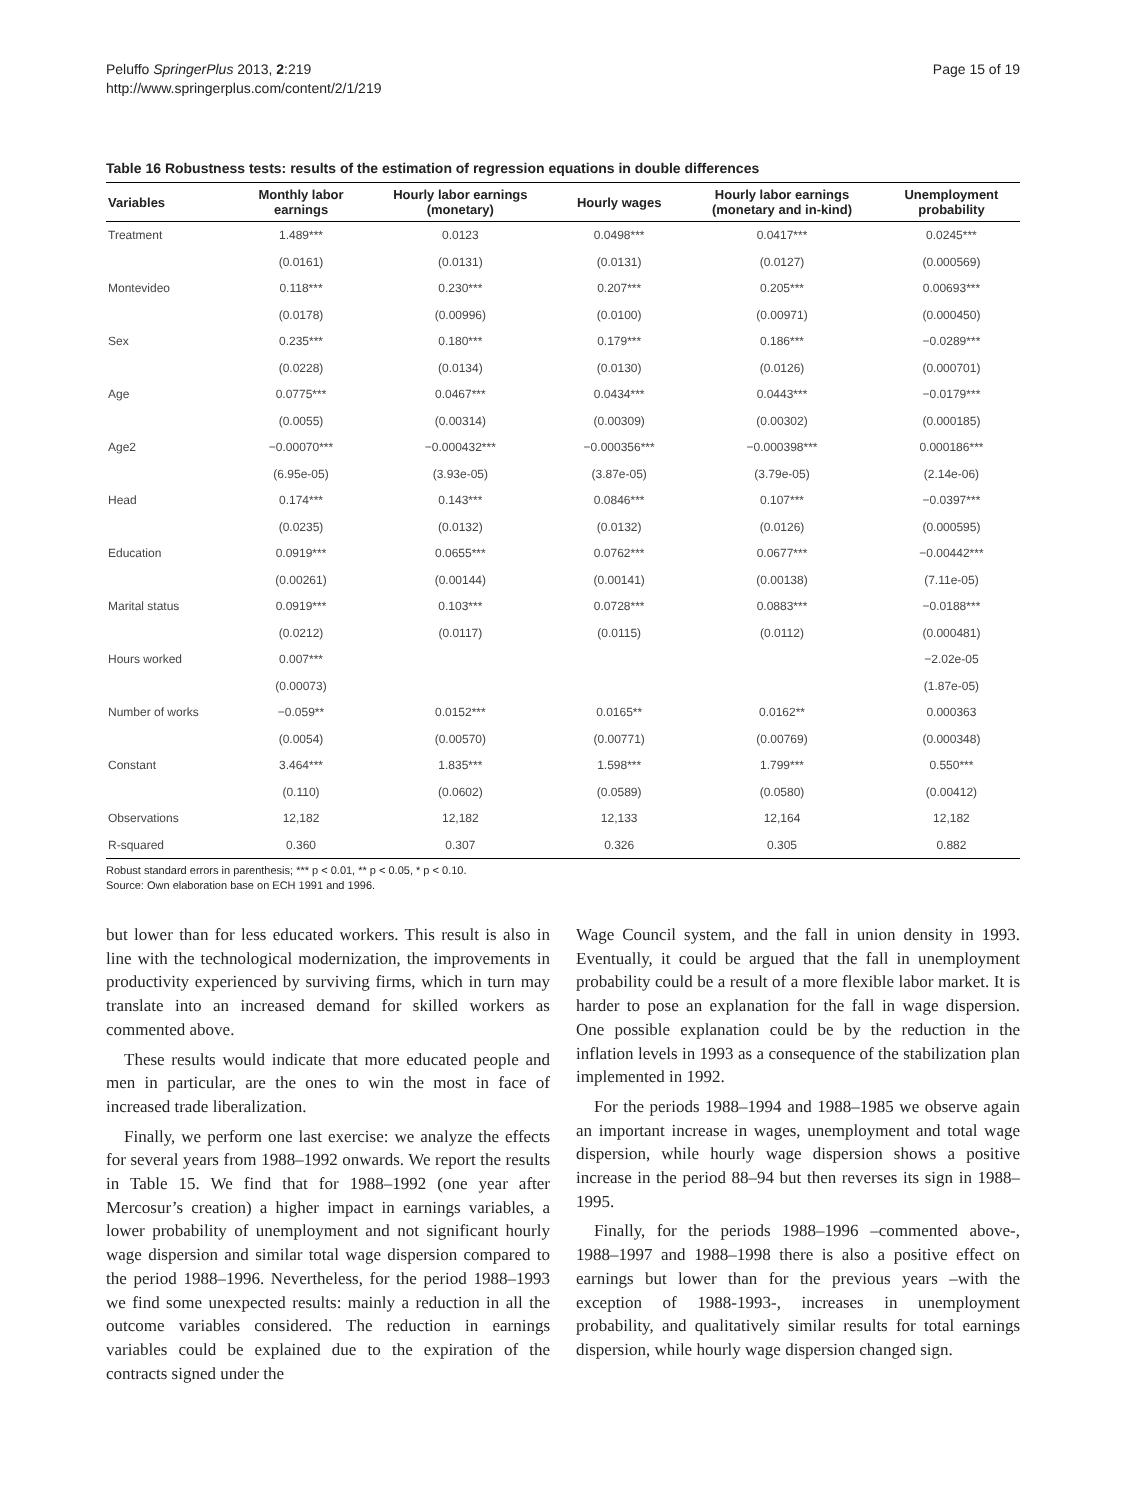Peluffo SpringerPlus 2013, 2:219
http://www.springerplus.com/content/2/1/219
Page 15 of 19
Table 16 Robustness tests: results of the estimation of regression equations in double differences
| Variables | Monthly labor earnings | Hourly labor earnings (monetary) | Hourly wages | Hourly labor earnings (monetary and in-kind) | Unemployment probability |
| --- | --- | --- | --- | --- | --- |
| Treatment | 1.489*** | 0.0123 | 0.0498*** | 0.0417*** | 0.0245*** |
| | (0.0161) | (0.0131) | (0.0131) | (0.0127) | (0.000569) |
| Montevideo | 0.118*** | 0.230*** | 0.207*** | 0.205*** | 0.00693*** |
| | (0.0178) | (0.00996) | (0.0100) | (0.00971) | (0.000450) |
| Sex | 0.235*** | 0.180*** | 0.179*** | 0.186*** | −0.0289*** |
| | (0.0228) | (0.0134) | (0.0130) | (0.0126) | (0.000701) |
| Age | 0.0775*** | 0.0467*** | 0.0434*** | 0.0443*** | −0.0179*** |
| | (0.0055) | (0.00314) | (0.00309) | (0.00302) | (0.000185) |
| Age2 | −0.00070*** | −0.000432*** | −0.000356*** | −0.000398*** | 0.000186*** |
| | (6.95e-05) | (3.93e-05) | (3.87e-05) | (3.79e-05) | (2.14e-06) |
| Head | 0.174*** | 0.143*** | 0.0846*** | 0.107*** | −0.0397*** |
| | (0.0235) | (0.0132) | (0.0132) | (0.0126) | (0.000595) |
| Education | 0.0919*** | 0.0655*** | 0.0762*** | 0.0677*** | −0.00442*** |
| | (0.00261) | (0.00144) | (0.00141) | (0.00138) | (7.11e-05) |
| Marital status | 0.0919*** | 0.103*** | 0.0728*** | 0.0883*** | −0.0188*** |
| | (0.0212) | (0.0117) | (0.0115) | (0.0112) | (0.000481) |
| Hours worked | 0.007*** | | | | −2.02e-05 |
| | (0.00073) | | | | (1.87e-05) |
| Number of works | −0.059** | 0.0152*** | 0.0165** | 0.0162** | 0.000363 |
| | (0.0054) | (0.00570) | (0.00771) | (0.00769) | (0.000348) |
| Constant | 3.464*** | 1.835*** | 1.598*** | 1.799*** | 0.550*** |
| | (0.110) | (0.0602) | (0.0589) | (0.0580) | (0.00412) |
| Observations | 12,182 | 12,182 | 12,133 | 12,164 | 12,182 |
| R-squared | 0.360 | 0.307 | 0.326 | 0.305 | 0.882 |
Robust standard errors in parenthesis; *** p < 0.01, ** p < 0.05, * p < 0.10.
Source: Own elaboration base on ECH 1991 and 1996.
but lower than for less educated workers. This result is also in line with the technological modernization, the improvements in productivity experienced by surviving firms, which in turn may translate into an increased demand for skilled workers as commented above.
These results would indicate that more educated people and men in particular, are the ones to win the most in face of increased trade liberalization.
Finally, we perform one last exercise: we analyze the effects for several years from 1988–1992 onwards. We report the results in Table 15. We find that for 1988–1992 (one year after Mercosur’s creation) a higher impact in earnings variables, a lower probability of unemployment and not significant hourly wage dispersion and similar total wage dispersion compared to the period 1988–1996. Nevertheless, for the period 1988–1993 we find some unexpected results: mainly a reduction in all the outcome variables considered. The reduction in earnings variables could be explained due to the expiration of the contracts signed under the
Wage Council system, and the fall in union density in 1993. Eventually, it could be argued that the fall in unemployment probability could be a result of a more flexible labor market. It is harder to pose an explanation for the fall in wage dispersion. One possible explanation could be by the reduction in the inflation levels in 1993 as a consequence of the stabilization plan implemented in 1992.
For the periods 1988–1994 and 1988–1985 we observe again an important increase in wages, unemployment and total wage dispersion, while hourly wage dispersion shows a positive increase in the period 88–94 but then reverses its sign in 1988–1995.
Finally, for the periods 1988–1996 –commented above-, 1988–1997 and 1988–1998 there is also a positive effect on earnings but lower than for the previous years –with the exception of 1988-1993-, increases in unemployment probability, and qualitatively similar results for total earnings dispersion, while hourly wage dispersion changed sign.